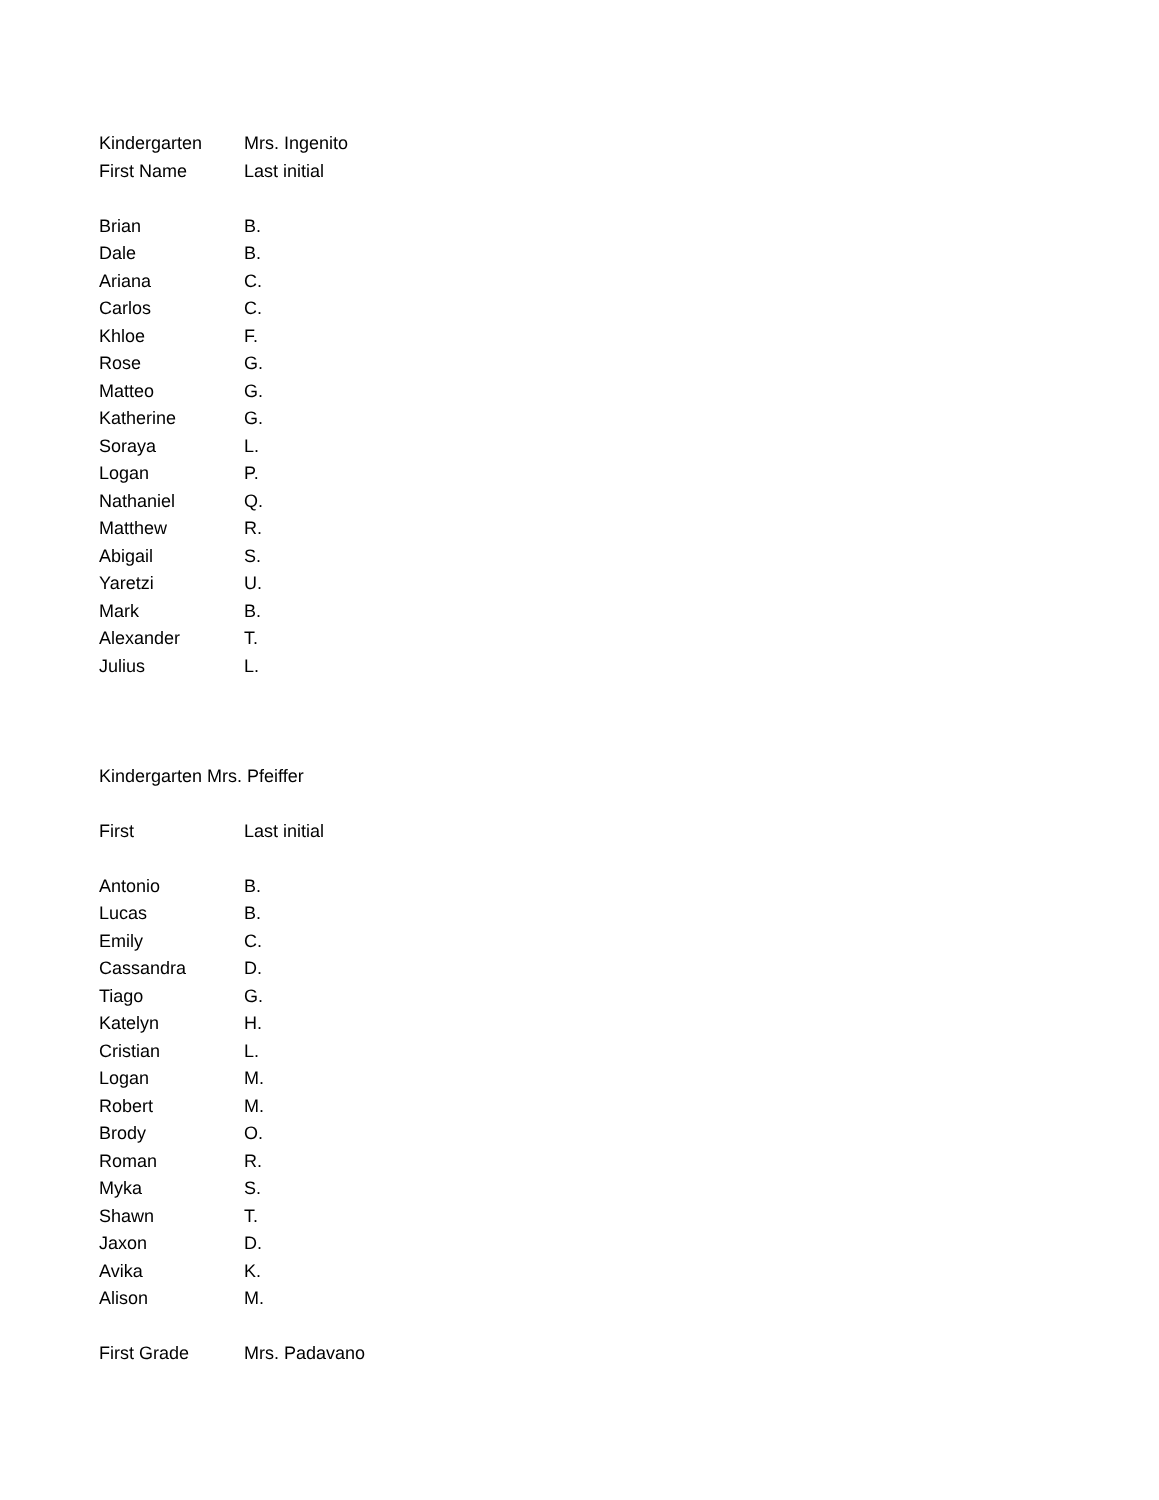| Kindergarten | Mrs. Ingenito |
| First Name | Last initial |
| Brian | B. |
| Dale | B. |
| Ariana | C. |
| Carlos | C. |
| Khloe | F. |
| Rose | G. |
| Matteo | G. |
| Katherine | G. |
| Soraya | L. |
| Logan | P. |
| Nathaniel | Q. |
| Matthew | R. |
| Abigail | S. |
| Yaretzi | U. |
| Mark | B. |
| Alexander | T. |
| Julius | L. |
| Kindergarten Mrs. Pfeiffer | |
| First | Last initial |
| Antonio | B. |
| Lucas | B. |
| Emily | C. |
| Cassandra | D. |
| Tiago | G. |
| Katelyn | H. |
| Cristian | L. |
| Logan | M. |
| Robert | M. |
| Brody | O. |
| Roman | R. |
| Myka | S. |
| Shawn | T. |
| Jaxon | D. |
| Avika | K. |
| Alison | M. |
| First Grade | Mrs. Padavano |